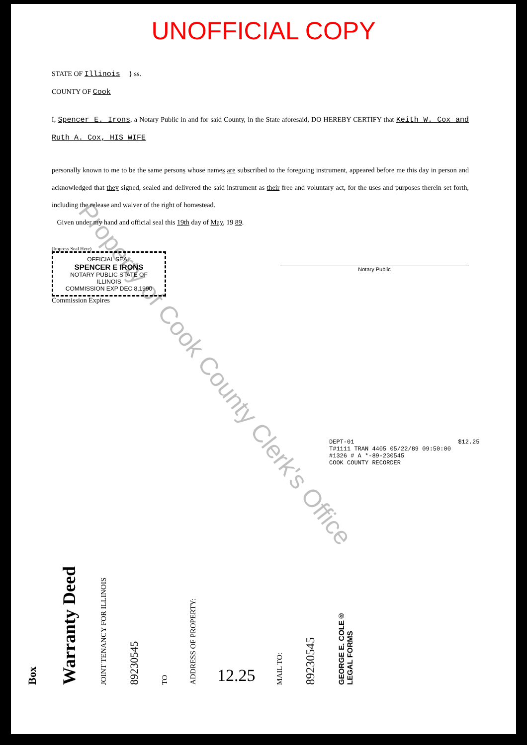UNOFFICIAL COPY
STATE OF Illinois } ss.
COUNTY OF Cook
I, Spencer E. Irons, a Notary Public in and for said County, in the State aforesaid, DO HEREBY CERTIFY that Keith W. Cox and Ruth A. Cox, HIS WIFE
personally known to me to be the same persons whose names are subscribed to the foregoing instrument, appeared before me this day in person and acknowledged that they signed, sealed and delivered the said instrument as their free and voluntary act, for the uses and purposes therein set forth, including the release and waiver of the right of homestead.
Given under my hand and official seal this 19th day of May, 19 89.
(Impress Seal Here)
OFFICIAL SEAL
SPENCER E IRONS
NOTARY PUBLIC STATE OF ILLINOIS
COMMISSION EXP DEC 8,1990
Commission Expires
Notary Public
DEPT-01 $12.25
T#1111 TRAN 4405 05/22/89 09:50:00
#1326 # A *-89-230545
COOK COUNTY RECORDER
Box
Warranty Deed
JOINT TENANCY FOR ILLINOIS
89230545
TO
ADDRESS OF PROPERTY:
12.25
MAIL TO:
89230545
GEORGE E. COLE®
LEGAL FORMS
Property of Cook County Clerk's Office